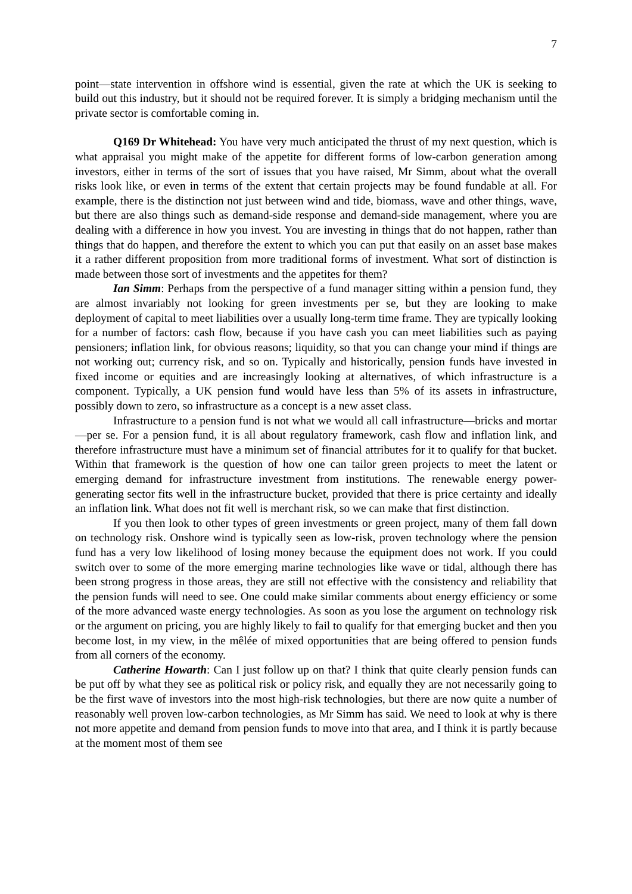7
point—state intervention in offshore wind is essential, given the rate at which the UK is seeking to build out this industry, but it should not be required forever. It is simply a bridging mechanism until the private sector is comfortable coming in.
Q169 Dr Whitehead: You have very much anticipated the thrust of my next question, which is what appraisal you might make of the appetite for different forms of low-carbon generation among investors, either in terms of the sort of issues that you have raised, Mr Simm, about what the overall risks look like, or even in terms of the extent that certain projects may be found fundable at all. For example, there is the distinction not just between wind and tide, biomass, wave and other things, wave, but there are also things such as demand-side response and demand-side management, where you are dealing with a difference in how you invest. You are investing in things that do not happen, rather than things that do happen, and therefore the extent to which you can put that easily on an asset base makes it a rather different proposition from more traditional forms of investment. What sort of distinction is made between those sort of investments and the appetites for them?
Ian Simm: Perhaps from the perspective of a fund manager sitting within a pension fund, they are almost invariably not looking for green investments per se, but they are looking to make deployment of capital to meet liabilities over a usually long-term time frame. They are typically looking for a number of factors: cash flow, because if you have cash you can meet liabilities such as paying pensioners; inflation link, for obvious reasons; liquidity, so that you can change your mind if things are not working out; currency risk, and so on. Typically and historically, pension funds have invested in fixed income or equities and are increasingly looking at alternatives, of which infrastructure is a component. Typically, a UK pension fund would have less than 5% of its assets in infrastructure, possibly down to zero, so infrastructure as a concept is a new asset class.
Infrastructure to a pension fund is not what we would all call infrastructure—bricks and mortar—per se. For a pension fund, it is all about regulatory framework, cash flow and inflation link, and therefore infrastructure must have a minimum set of financial attributes for it to qualify for that bucket. Within that framework is the question of how one can tailor green projects to meet the latent or emerging demand for infrastructure investment from institutions. The renewable energy power-generating sector fits well in the infrastructure bucket, provided that there is price certainty and ideally an inflation link. What does not fit well is merchant risk, so we can make that first distinction.
If you then look to other types of green investments or green project, many of them fall down on technology risk. Onshore wind is typically seen as low-risk, proven technology where the pension fund has a very low likelihood of losing money because the equipment does not work. If you could switch over to some of the more emerging marine technologies like wave or tidal, although there has been strong progress in those areas, they are still not effective with the consistency and reliability that the pension funds will need to see. One could make similar comments about energy efficiency or some of the more advanced waste energy technologies. As soon as you lose the argument on technology risk or the argument on pricing, you are highly likely to fail to qualify for that emerging bucket and then you become lost, in my view, in the mêlée of mixed opportunities that are being offered to pension funds from all corners of the economy.
Catherine Howarth: Can I just follow up on that? I think that quite clearly pension funds can be put off by what they see as political risk or policy risk, and equally they are not necessarily going to be the first wave of investors into the most high-risk technologies, but there are now quite a number of reasonably well proven low-carbon technologies, as Mr Simm has said. We need to look at why is there not more appetite and demand from pension funds to move into that area, and I think it is partly because at the moment most of them see